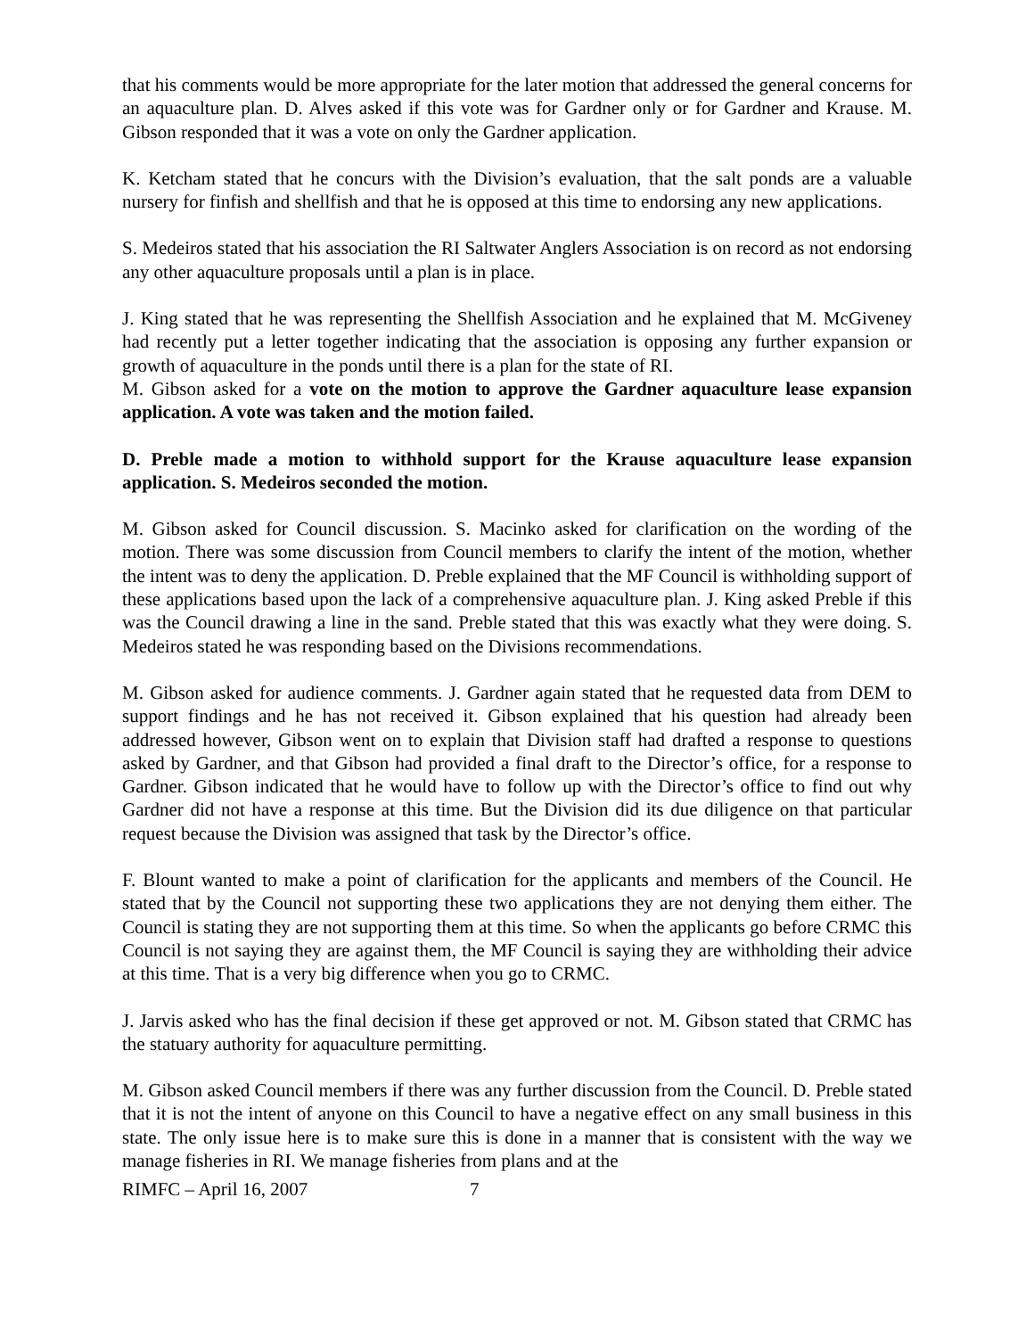that his comments would be more appropriate for the later motion that addressed the general concerns for an aquaculture plan. D. Alves asked if this vote was for Gardner only or for Gardner and Krause. M. Gibson responded that it was a vote on only the Gardner application.
K. Ketcham stated that he concurs with the Division’s evaluation, that the salt ponds are a valuable nursery for finfish and shellfish and that he is opposed at this time to endorsing any new applications.
S. Medeiros stated that his association the RI Saltwater Anglers Association is on record as not endorsing any other aquaculture proposals until a plan is in place.
J. King stated that he was representing the Shellfish Association and he explained that M. McGiveney had recently put a letter together indicating that the association is opposing any further expansion or growth of aquaculture in the ponds until there is a plan for the state of RI.
M. Gibson asked for a vote on the motion to approve the Gardner aquaculture lease expansion application. A vote was taken and the motion failed.
D. Preble made a motion to withhold support for the Krause aquaculture lease expansion application. S. Medeiros seconded the motion.
M. Gibson asked for Council discussion. S. Macinko asked for clarification on the wording of the motion. There was some discussion from Council members to clarify the intent of the motion, whether the intent was to deny the application. D. Preble explained that the MF Council is withholding support of these applications based upon the lack of a comprehensive aquaculture plan. J. King asked Preble if this was the Council drawing a line in the sand. Preble stated that this was exactly what they were doing. S. Medeiros stated he was responding based on the Divisions recommendations.
M. Gibson asked for audience comments. J. Gardner again stated that he requested data from DEM to support findings and he has not received it. Gibson explained that his question had already been addressed however, Gibson went on to explain that Division staff had drafted a response to questions asked by Gardner, and that Gibson had provided a final draft to the Director’s office, for a response to Gardner. Gibson indicated that he would have to follow up with the Director’s office to find out why Gardner did not have a response at this time. But the Division did its due diligence on that particular request because the Division was assigned that task by the Director’s office.
F. Blount wanted to make a point of clarification for the applicants and members of the Council. He stated that by the Council not supporting these two applications they are not denying them either. The Council is stating they are not supporting them at this time. So when the applicants go before CRMC this Council is not saying they are against them, the MF Council is saying they are withholding their advice at this time. That is a very big difference when you go to CRMC.
J. Jarvis asked who has the final decision if these get approved or not. M. Gibson stated that CRMC has the statuary authority for aquaculture permitting.
M. Gibson asked Council members if there was any further discussion from the Council. D. Preble stated that it is not the intent of anyone on this Council to have a negative effect on any small business in this state. The only issue here is to make sure this is done in a manner that is consistent with the way we manage fisheries in RI. We manage fisheries from plans and at the
RIMFC – April 16, 2007 7